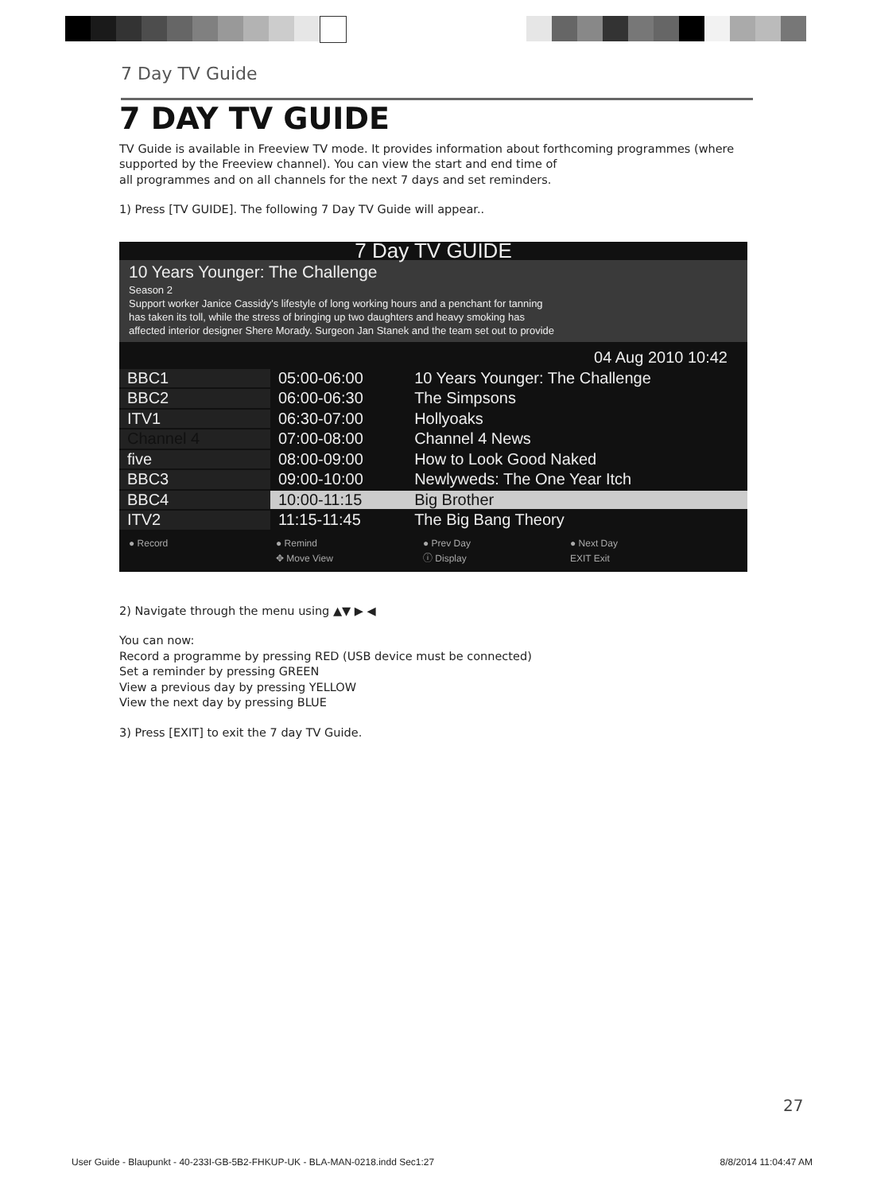7 Day TV Guide
7 DAY TV GUIDE
TV Guide is available in Freeview TV mode. It provides information about forthcoming programmes (where supported by the Freeview channel). You can view the start and end time of
all programmes and on all channels for the next 7 days and set reminders.
1) Press [TV GUIDE]. The following 7 Day TV Guide will appear..
7 Day TV GUIDE
10 Years Younger: The Challenge
Season 2
Support worker Janice Cassidy's lifestyle of long working hours and a penchant for tanning
has taken its toll, while the stress of bringing up two daughters and heavy smoking has
affected interior designer Shere Morady. Surgeon Jan Stanek and the team set out to provide
04 Aug 2010 10:42
| BBC1 | 05:00-06:00 | 10 Years Younger: The Challenge |
| BBC2 | 06:00-06:30 | The Simpsons |
| ITV1 | 06:30-07:00 | Hollyoaks |
| Channel 4 | 07:00-08:00 | Channel 4 News |
| five | 08:00-09:00 | How to Look Good Naked |
| BBC3 | 09:00-10:00 | Newlyweds: The One Year Itch |
| BBC4 | 10:00-11:15 | Big Brother |
| ITV2 | 11:15-11:45 | The Big Bang Theory |
● Record ● Remind ● Prev Day ● Next Day ✥ Move View ⓘ Display EXIT Exit
2) Navigate through the menu using ▲▼ ▶ ◀
You can now:
Record a programme by pressing RED (USB device must be connected)
Set a reminder by pressing GREEN
View a previous day by pressing YELLOW
View the next day by pressing BLUE
3) Press [EXIT] to exit the 7 day TV Guide.
27
User Guide - Blaupunkt - 40-233I-GB-5B2-FHKUP-UK - BLA-MAN-0218.indd Sec1:27 8/8/2014 11:04:47 AM